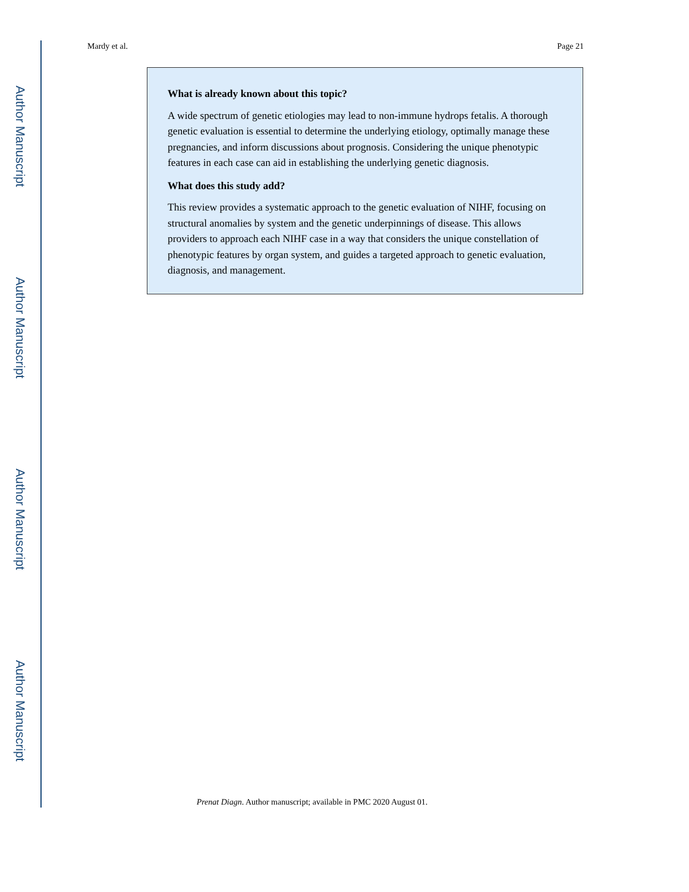Author Manuscript
Author Manuscript
Author Manuscript
Author Manuscript
Mardy et al. Page 21
What is already known about this topic?
A wide spectrum of genetic etiologies may lead to non-immune hydrops fetalis. A thorough genetic evaluation is essential to determine the underlying etiology, optimally manage these pregnancies, and inform discussions about prognosis. Considering the unique phenotypic features in each case can aid in establishing the underlying genetic diagnosis.
What does this study add?
This review provides a systematic approach to the genetic evaluation of NIHF, focusing on structural anomalies by system and the genetic underpinnings of disease. This allows providers to approach each NIHF case in a way that considers the unique constellation of phenotypic features by organ system, and guides a targeted approach to genetic evaluation, diagnosis, and management.
Prenat Diagn. Author manuscript; available in PMC 2020 August 01.